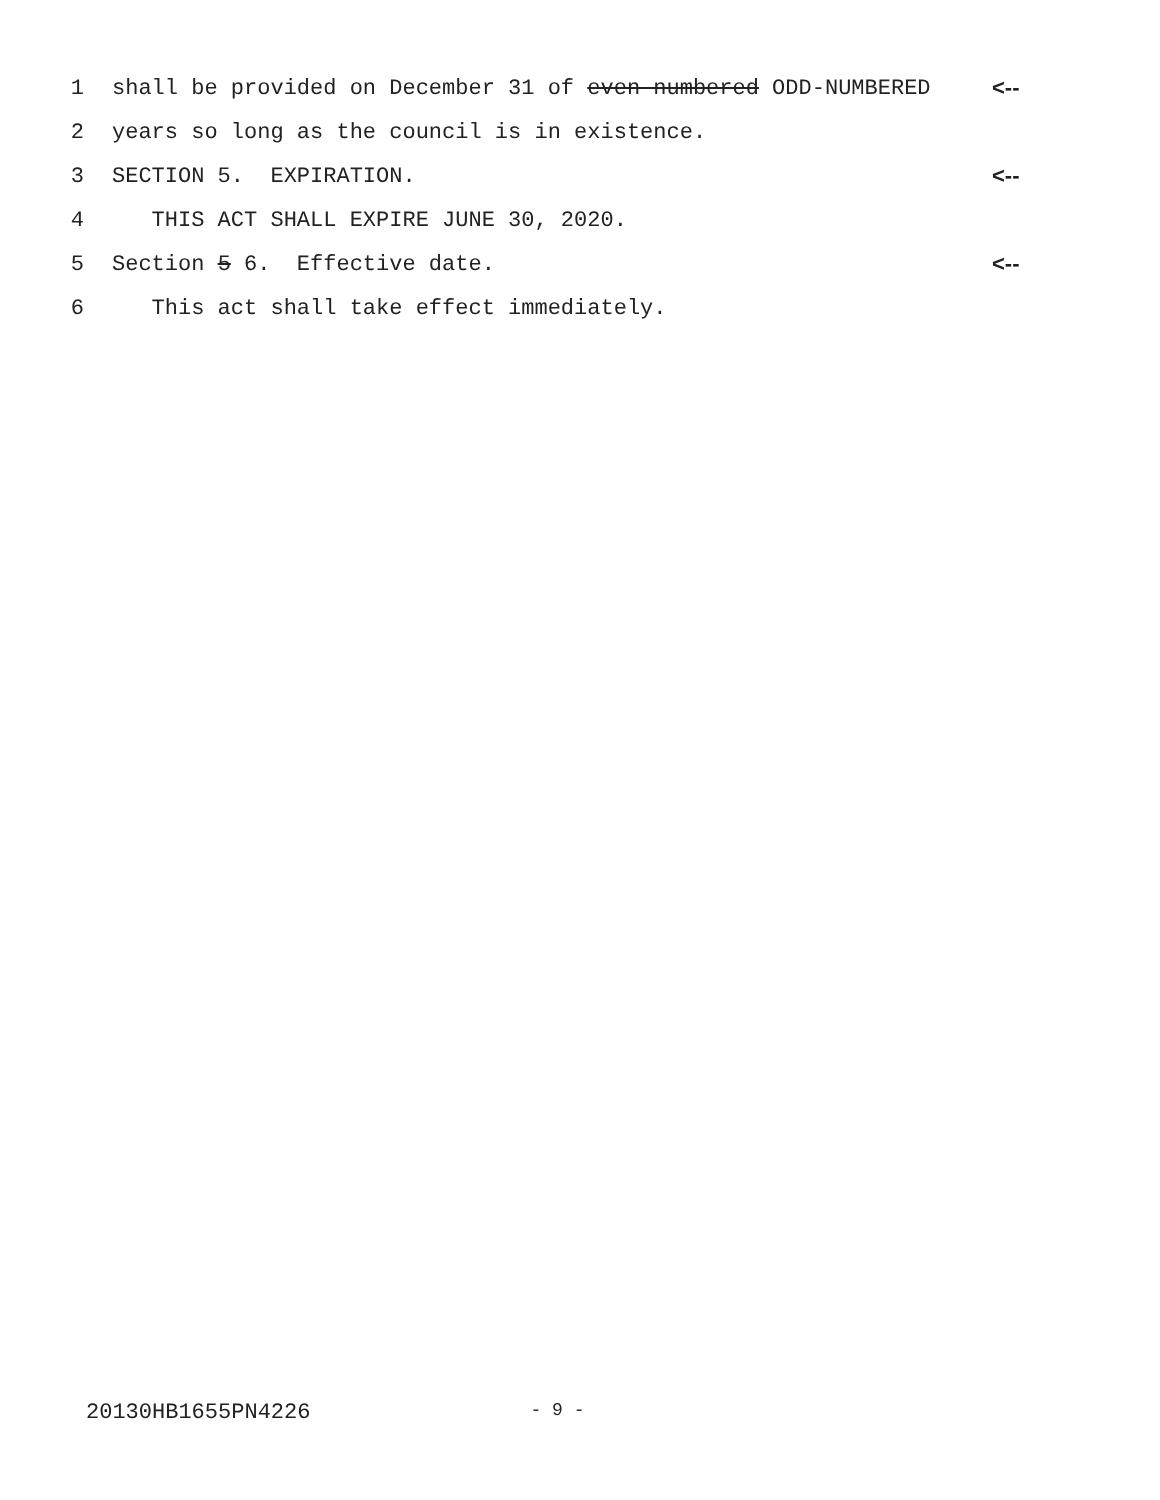1 shall be provided on December 31 of even-numbered ODD-NUMBERED <--
2 years so long as the council is in existence.
3 SECTION 5. EXPIRATION. <--
4 THIS ACT SHALL EXPIRE JUNE 30, 2020.
5 Section 5 6. Effective date. <--
6 This act shall take effect immediately.
20130HB1655PN4226 - 9 -